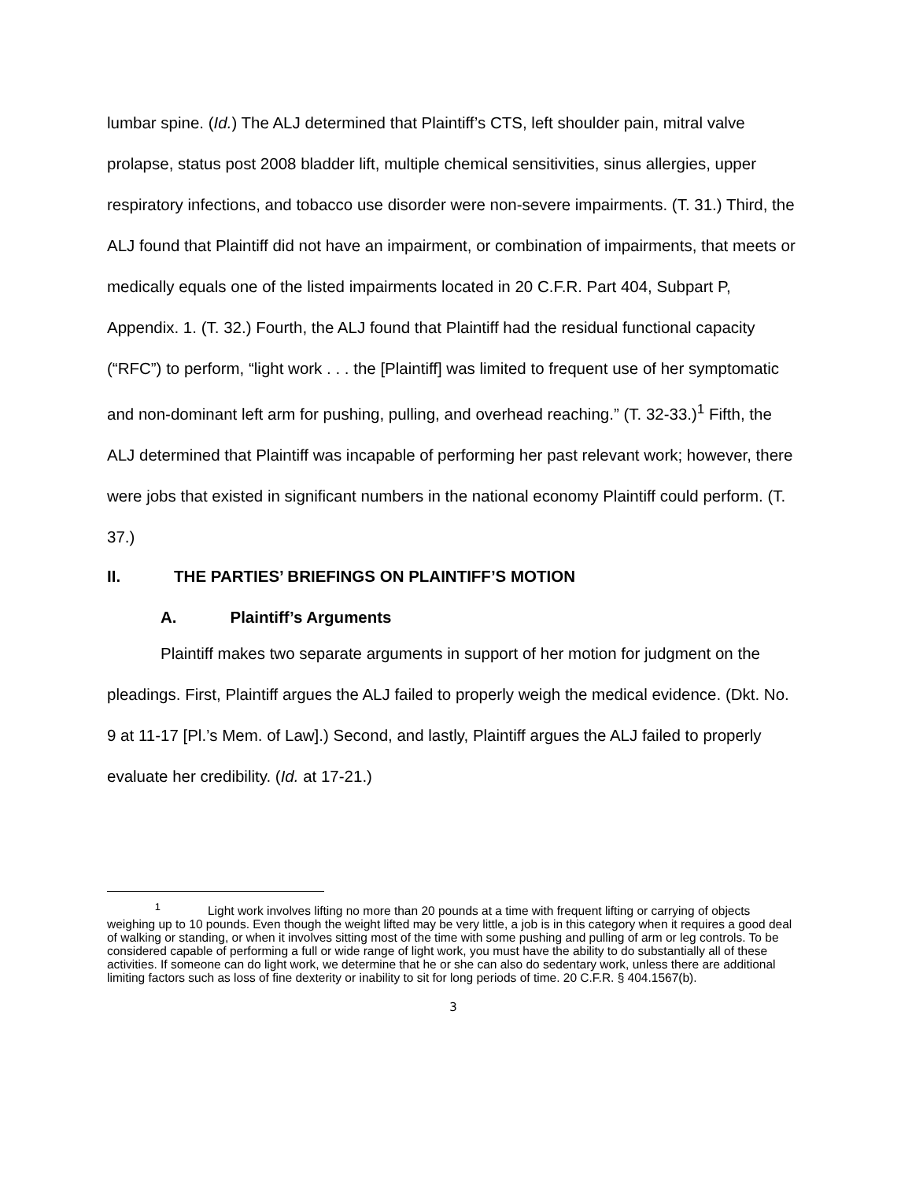lumbar spine. (Id.) The ALJ determined that Plaintiff’s CTS, left shoulder pain, mitral valve prolapse, status post 2008 bladder lift, multiple chemical sensitivities, sinus allergies, upper respiratory infections, and tobacco use disorder were non-severe impairments. (T. 31.) Third, the ALJ found that Plaintiff did not have an impairment, or combination of impairments, that meets or medically equals one of the listed impairments located in 20 C.F.R. Part 404, Subpart P, Appendix. 1. (T. 32.) Fourth, the ALJ found that Plaintiff had the residual functional capacity (“RFC”) to perform, “light work . . . the [Plaintiff] was limited to frequent use of her symptomatic and non-dominant left arm for pushing, pulling, and overhead reaching.” (T. 32-33.)<sup>1</sup> Fifth, the ALJ determined that Plaintiff was incapable of performing her past relevant work; however, there were jobs that existed in significant numbers in the national economy Plaintiff could perform. (T. 37.)
II. THE PARTIES’ BRIEFINGS ON PLAINTIFF’S MOTION
A. Plaintiff’s Arguments
Plaintiff makes two separate arguments in support of her motion for judgment on the pleadings. First, Plaintiff argues the ALJ failed to properly weigh the medical evidence. (Dkt. No. 9 at 11-17 [Pl.’s Mem. of Law].) Second, and lastly, Plaintiff argues the ALJ failed to properly evaluate her credibility. (Id. at 17-21.)
<sup>1</sup> Light work involves lifting no more than 20 pounds at a time with frequent lifting or carrying of objects weighing up to 10 pounds. Even though the weight lifted may be very little, a job is in this category when it requires a good deal of walking or standing, or when it involves sitting most of the time with some pushing and pulling of arm or leg controls. To be considered capable of performing a full or wide range of light work, you must have the ability to do substantially all of these activities. If someone can do light work, we determine that he or she can also do sedentary work, unless there are additional limiting factors such as loss of fine dexterity or inability to sit for long periods of time. 20 C.F.R. § 404.1567(b).
3